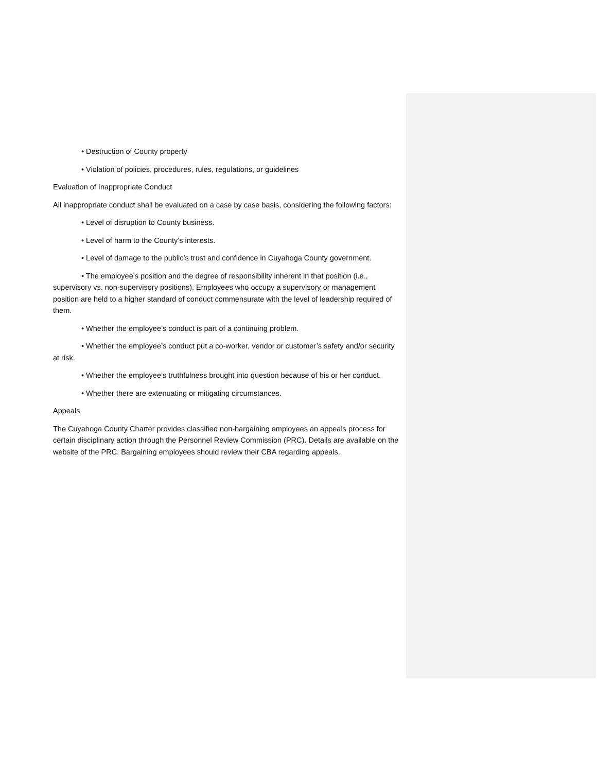• Destruction of County property
• Violation of policies, procedures, rules, regulations, or guidelines
Evaluation of Inappropriate Conduct
All inappropriate conduct shall be evaluated on a case by case basis, considering the following factors:
• Level of disruption to County business.
• Level of harm to the County’s interests.
• Level of damage to the public’s trust and confidence in Cuyahoga County government.
• The employee’s position and the degree of responsibility inherent in that position (i.e., supervisory vs. non-supervisory positions). Employees who occupy a supervisory or management position are held to a higher standard of conduct commensurate with the level of leadership required of them.
• Whether the employee’s conduct is part of a continuing problem.
• Whether the employee’s conduct put a co-worker, vendor or customer’s safety and/or security at risk.
• Whether the employee’s truthfulness brought into question because of his or her conduct.
• Whether there are extenuating or mitigating circumstances.
Appeals
The Cuyahoga County Charter provides classified non-bargaining employees an appeals process for certain disciplinary action through the Personnel Review Commission (PRC). Details are available on the website of the PRC. Bargaining employees should review their CBA regarding appeals.